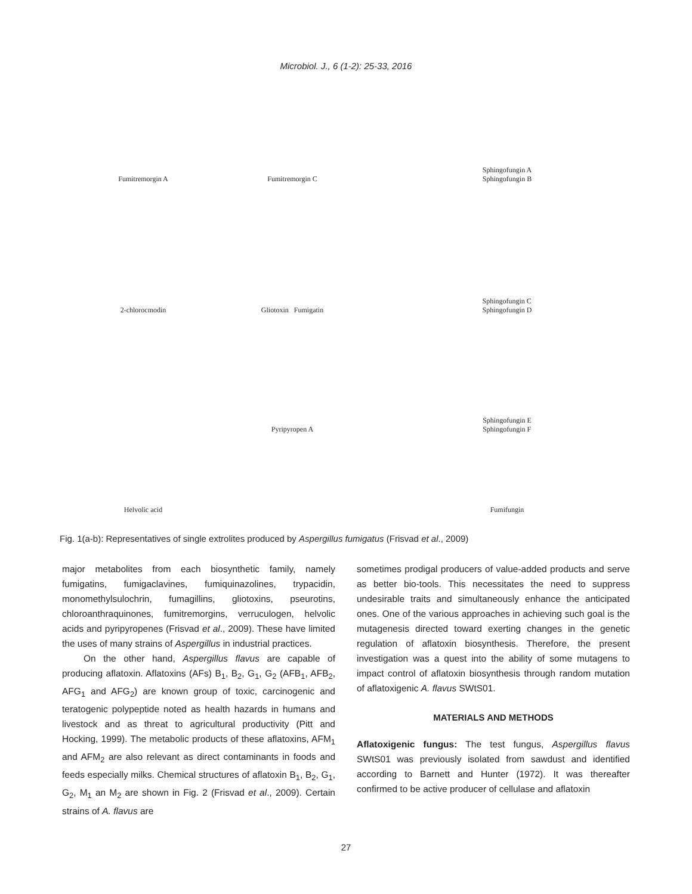Microbiol. J., 6 (1-2): 25-33, 2016
Fumitremorgin A
Fumitremorgin C
Sphingofungin A
Sphingofungin B
2-chlorocmodin
Gliotoxin Fumigatin
Sphingofungin C
Sphingofungin D
Pyripyropen A
Sphingofungin E
Sphingofungin F
Helvolic acid
Fumifungin
Fig. 1(a-b): Representatives of single extrolites produced by Aspergillus fumigatus (Frisvad et al., 2009)
major metabolites from each biosynthetic family, namely fumigatins, fumigaclavines, fumiquinazolines, trypacidin, monomethylsulochrin, fumagillins, gliotoxins, pseurotins, chloroanthraquinones, fumitremorgins, verruculogen, helvolic acids and pyripyropenes (Frisvad et al., 2009). These have limited the uses of many strains of Aspergillus in industrial practices.
On the other hand, Aspergillus flavus are capable of producing aflatoxin. Aflatoxins (AFs) B<sub>1</sub>, B<sub>2</sub>, G<sub>1</sub>, G<sub>2</sub> (AFB<sub>1</sub>, AFB<sub>2</sub>, AFG<sub>1</sub> and AFG<sub>2</sub>) are known group of toxic, carcinogenic and teratogenic polypeptide noted as health hazards in humans and livestock and as threat to agricultural productivity (Pitt and Hocking, 1999). The metabolic products of these aflatoxins, AFM<sub>1</sub> and AFM<sub>2</sub> are also relevant as direct contaminants in foods and feeds especially milks. Chemical structures of aflatoxin B<sub>1</sub>, B<sub>2</sub>, G<sub>1</sub>, G<sub>2</sub>, M<sub>1</sub> an M<sub>2</sub> are shown in Fig. 2 (Frisvad et al., 2009). Certain strains of A. flavus are
sometimes prodigal producers of value-added products and serve as better bio-tools. This necessitates the need to suppress undesirable traits and simultaneously enhance the anticipated ones. One of the various approaches in achieving such goal is the mutagenesis directed toward exerting changes in the genetic regulation of aflatoxin biosynthesis. Therefore, the present investigation was a quest into the ability of some mutagens to impact control of aflatoxin biosynthesis through random mutation of aflatoxigenic A. flavus SWtS01.
MATERIALS AND METHODS
Aflatoxigenic fungus: The test fungus, Aspergillus flavus SWtS01 was previously isolated from sawdust and identified according to Barnett and Hunter (1972). It was thereafter confirmed to be active producer of cellulase and aflatoxin
27